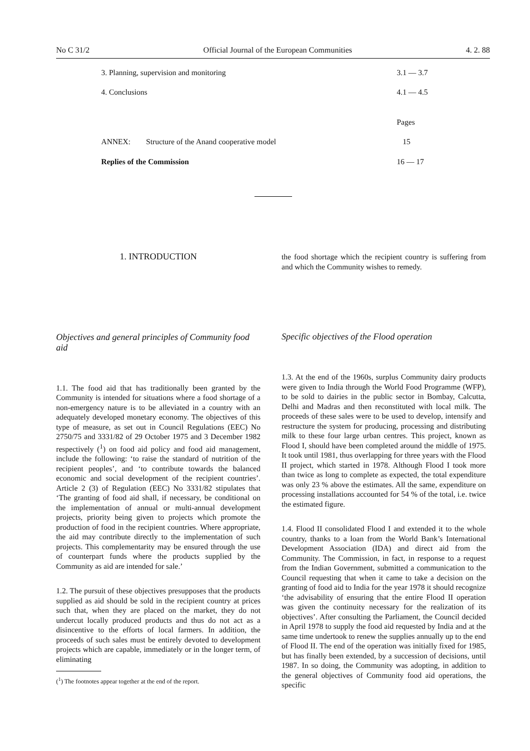No C 31/2 Official Journal of the European Communities 4. 2. 88
3. Planning, supervision and monitoring 3.1 — 3.7
4. Conclusions 4.1 — 4.5
Pages
ANNEX: Structure of the Anand cooperative model 15
Replies of the Commission 16 — 17
1. INTRODUCTION
Objectives and general principles of Community food aid
1.1. The food aid that has traditionally been granted by the Community is intended for situations where a food shortage of a non-emergency nature is to be alleviated in a country with an adequately developed monetary economy. The objectives of this type of measure, as set out in Council Regulations (EEC) No 2750/75 and 3331/82 of 29 October 1975 and 3 December 1982 respectively (<sup>1</sup>) on food aid policy and food aid management, include the following: ‘to raise the standard of nutrition of the recipient peoples’, and ‘to contribute towards the balanced economic and social development of the recipient countries’. Article 2 (3) of Regulation (EEC) No 3331/82 stipulates that ‘The granting of food aid shall, if necessary, be conditional on the implementation of annual or multi-annual development projects, priority being given to projects which promote the production of food in the recipient countries. Where appropriate, the aid may contribute directly to the implementation of such projects. This complementarity may be ensured through the use of counterpart funds where the products supplied by the Community as aid are intended for sale.’
1.2. The pursuit of these objectives presupposes that the products supplied as aid should be sold in the recipient country at prices such that, when they are placed on the market, they do not undercut locally produced products and thus do not act as a disincentive to the efforts of local farmers. In addition, the proceeds of such sales must be entirely devoted to development projects which are capable, immediately or in the longer term, of eliminating
(<sup>1</sup>) The footnotes appear together at the end of the report.
the food shortage which the recipient country is suffering from and which the Community wishes to remedy.
Specific objectives of the Flood operation
1.3. At the end of the 1960s, surplus Community dairy products were given to India through the World Food Programme (WFP), to be sold to dairies in the public sector in Bombay, Calcutta, Delhi and Madras and then reconstituted with local milk. The proceeds of these sales were to be used to develop, intensify and restructure the system for producing, processing and distributing milk to these four large urban centres. This project, known as Flood I, should have been completed around the middle of 1975. It took until 1981, thus overlapping for three years with the Flood II project, which started in 1978. Although Flood I took more than twice as long to complete as expected, the total expenditure was only 23 % above the estimates. All the same, expenditure on processing installations accounted for 54 % of the total, i.e. twice the estimated figure.
1.4. Flood II consolidated Flood I and extended it to the whole country, thanks to a loan from the World Bank’s International Development Association (IDA) and direct aid from the Community. The Commission, in fact, in response to a request from the Indian Government, submitted a communication to the Council requesting that when it came to take a decision on the granting of food aid to India for the year 1978 it should recognize ‘the advisability of ensuring that the entire Flood II operation was given the continuity necessary for the realization of its objectives’. After consulting the Parliament, the Council decided in April 1978 to supply the food aid requested by India and at the same time undertook to renew the supplies annually up to the end of Flood II. The end of the operation was initially fixed for 1985, but has finally been extended, by a succession of decisions, until 1987. In so doing, the Community was adopting, in addition to the general objectives of Community food aid operations, the specific